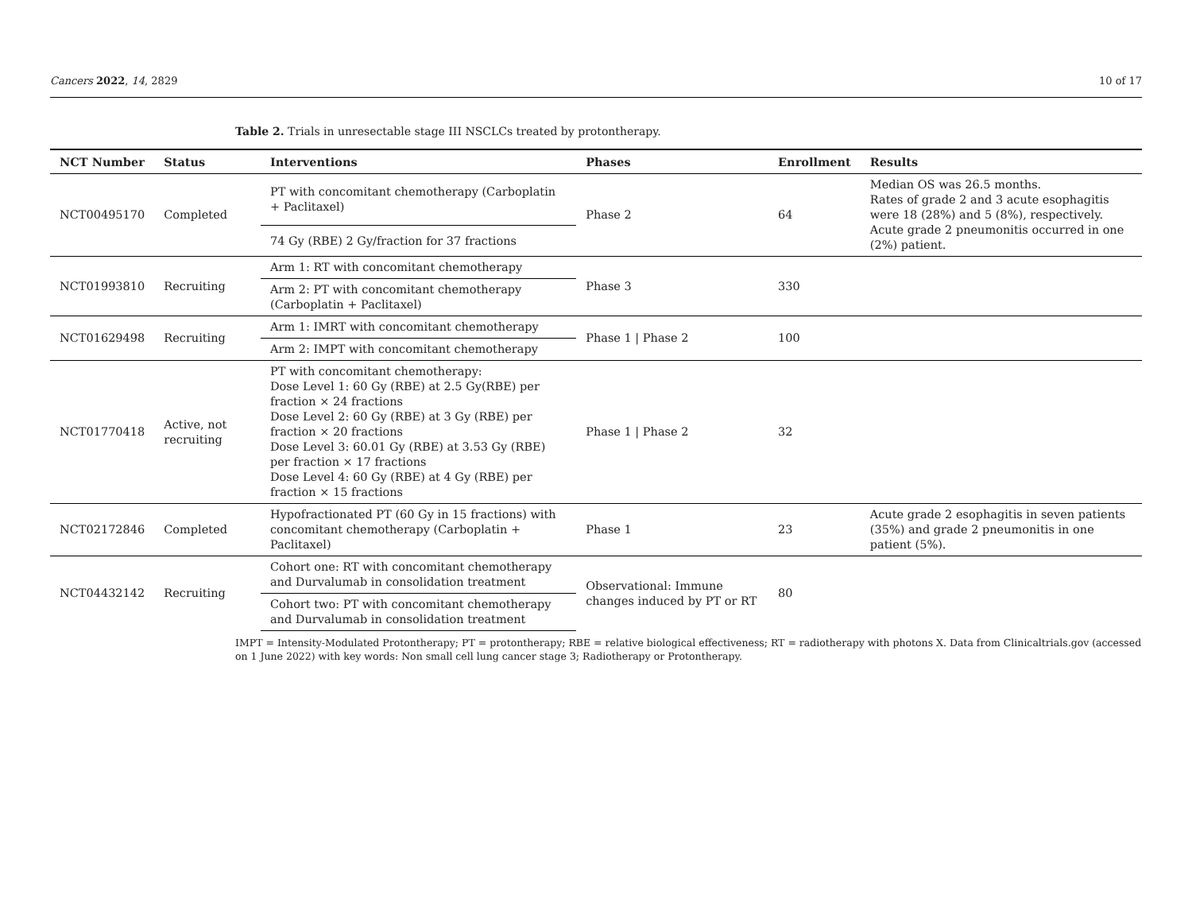Cancers 2022, 14, 2829 10 of 17
Table 2. Trials in unresectable stage III NSCLCs treated by protontherapy.
| NCT Number | Status | Interventions | Phases | Enrollment | Results |
| --- | --- | --- | --- | --- | --- |
| NCT00495170 | Completed | PT with concomitant chemotherapy (Carboplatin + Paclitaxel) | Phase 2 | 64 | Median OS was 26.5 months. Rates of grade 2 and 3 acute esophagitis were 18 (28%) and 5 (8%), respectively. Acute grade 2 pneumonitis occurred in one (2%) patient. |
| | | 74 Gy (RBE) 2 Gy/fraction for 37 fractions | | | |
| NCT01993810 | Recruiting | Arm 1: RT with concomitant chemotherapy | Phase 3 | 330 | |
| | | Arm 2: PT with concomitant chemotherapy (Carboplatin + Paclitaxel) | | | |
| NCT01629498 | Recruiting | Arm 1: IMRT with concomitant chemotherapy | Phase 1 / Phase 2 | 100 | |
| | | Arm 2: IMPT with concomitant chemotherapy | | | |
| NCT01770418 | Active, not recruiting | PT with concomitant chemotherapy: Dose Level 1: 60 Gy (RBE) at 2.5 Gy(RBE) per fraction × 24 fractions Dose Level 2: 60 Gy (RBE) at 3 Gy (RBE) per fraction × 20 fractions Dose Level 3: 60.01 Gy (RBE) at 3.53 Gy (RBE) per fraction × 17 fractions Dose Level 4: 60 Gy (RBE) at 4 Gy (RBE) per fraction × 15 fractions | Phase 1 / Phase 2 | 32 | |
| NCT02172846 | Completed | Hypofractionated PT (60 Gy in 15 fractions) with concomitant chemotherapy (Carboplatin + Paclitaxel) | Phase 1 | 23 | Acute grade 2 esophagitis in seven patients (35%) and grade 2 pneumonitis in one patient (5%). |
| NCT04432142 | Recruiting | Cohort one: RT with concomitant chemotherapy and Durvalumab in consolidation treatment | Observational: Immune changes induced by PT or RT | 80 | |
| | | Cohort two: PT with concomitant chemotherapy and Durvalumab in consolidation treatment | | | |
IMPT = Intensity-Modulated Protontherapy; PT = protontherapy; RBE = relative biological effectiveness; RT = radiotherapy with photons X. Data from Clinicaltrials.gov (accessed on 1 June 2022) with key words: Non small cell lung cancer stage 3; Radiotherapy or Protontherapy.